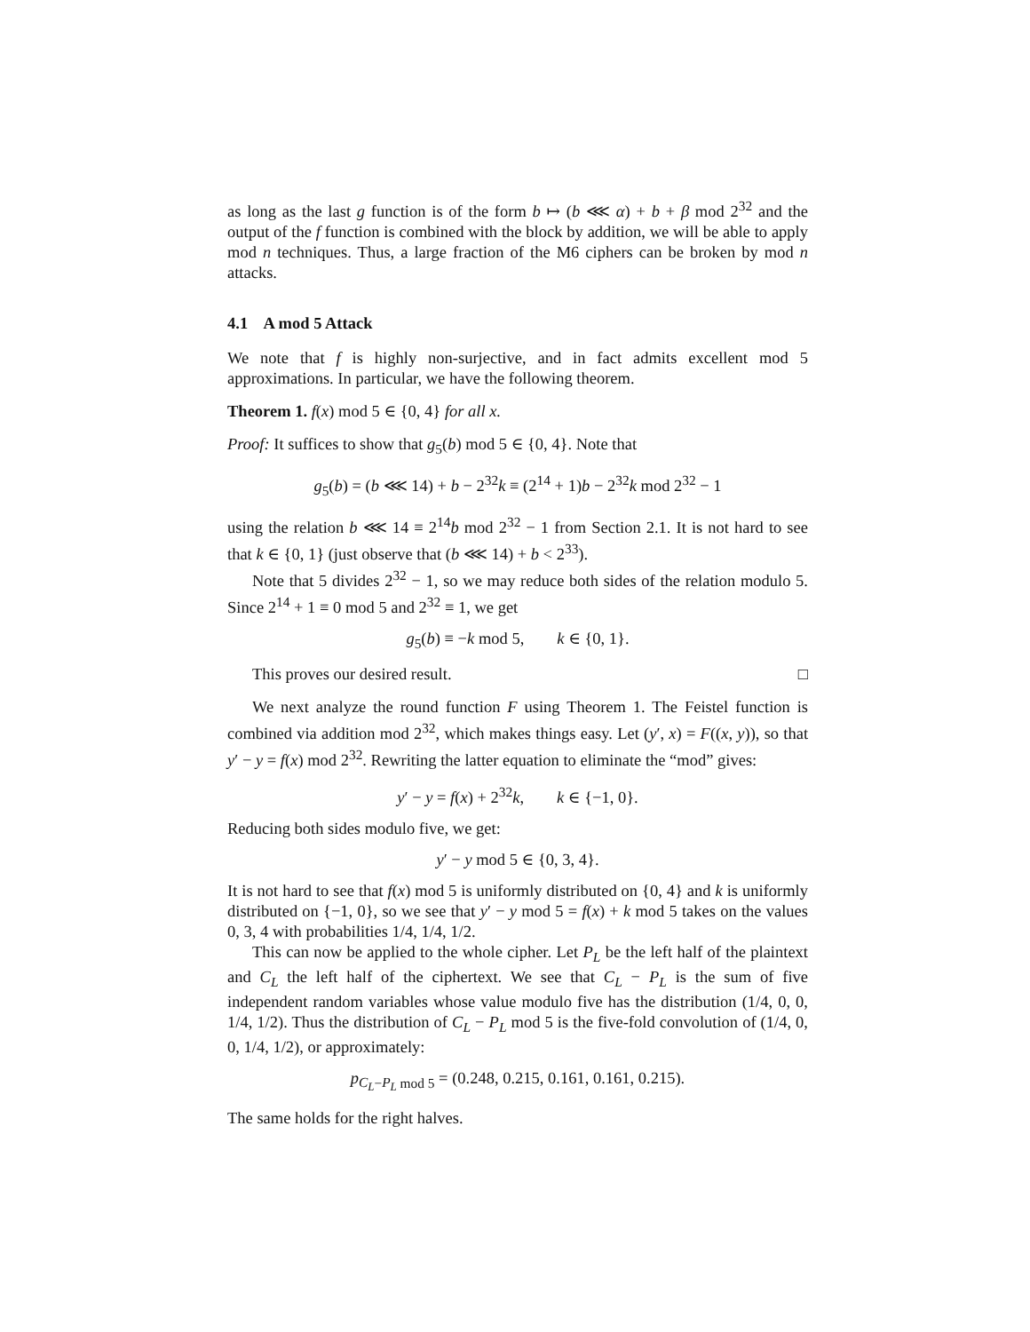as long as the last g function is of the form b ↦ (b ⋘ α) + b + β mod 2<sup>32</sup> and the output of the f function is combined with the block by addition, we will be able to apply mod n techniques. Thus, a large fraction of the M6 ciphers can be broken by mod n attacks.
4.1 A mod 5 Attack
We note that f is highly non-surjective, and in fact admits excellent mod 5 approximations. In particular, we have the following theorem.
Theorem 1. f(x) mod 5 ∈ {0, 4} for all x.
Proof: It suffices to show that g<sub>5</sub>(b) mod 5 ∈ {0, 4}. Note that
g<sub>5</sub>(b) = (b ⋘ 14) + b − 2<sup>32</sup>k ≡ (2<sup>14</sup> + 1)b − 2<sup>32</sup>k mod 2<sup>32</sup> − 1
using the relation b ⋘ 14 ≡ 2<sup>14</sup>b mod 2<sup>32</sup> − 1 from Section 2.1. It is not hard to see that k ∈ {0, 1} (just observe that (b ⋘ 14) + b < 2<sup>33</sup>).
Note that 5 divides 2<sup>32</sup> − 1, so we may reduce both sides of the relation modulo 5. Since 2<sup>14</sup> + 1 ≡ 0 mod 5 and 2<sup>32</sup> ≡ 1, we get
g<sub>5</sub>(b) ≡ −k mod 5, k ∈ {0, 1}.
This proves our desired result. □
We next analyze the round function F using Theorem 1. The Feistel function is combined via addition mod 2<sup>32</sup>, which makes things easy. Let (y′, x) = F((x, y)), so that y′ − y = f(x) mod 2<sup>32</sup>. Rewriting the latter equation to eliminate the “mod” gives:
y′ − y = f(x) + 2<sup>32</sup>k, k ∈ {−1, 0}.
Reducing both sides modulo five, we get:
y′ − y mod 5 ∈ {0, 3, 4}.
It is not hard to see that f(x) mod 5 is uniformly distributed on {0, 4} and k is uniformly distributed on {−1, 0}, so we see that y′ − y mod 5 = f(x) + k mod 5 takes on the values 0, 3, 4 with probabilities 1/4, 1/4, 1/2.
This can now be applied to the whole cipher. Let P<sub>L</sub> be the left half of the plaintext and C<sub>L</sub> the left half of the ciphertext. We see that C<sub>L</sub> − P<sub>L</sub> is the sum of five independent random variables whose value modulo five has the distribution (1/4, 0, 0, 1/4, 1/2). Thus the distribution of C<sub>L</sub> − P<sub>L</sub> mod 5 is the five-fold convolution of (1/4, 0, 0, 1/4, 1/2), or approximately:
p<sub>C<sub>L</sub>−P<sub>L</sub> mod 5</sub> = (0.248, 0.215, 0.161, 0.161, 0.215).
The same holds for the right halves.